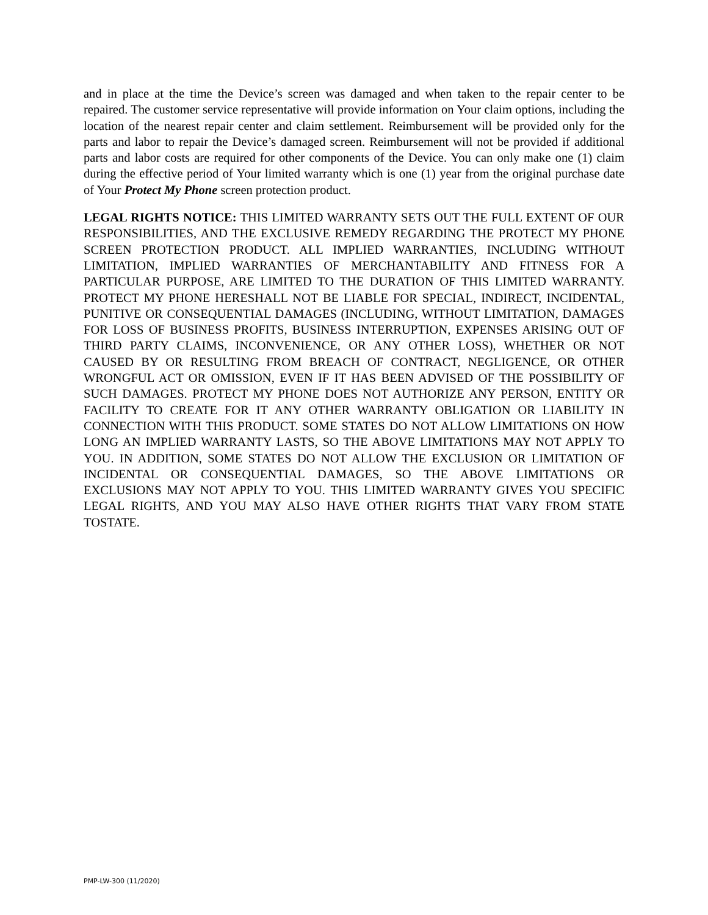and in place at the time the Device’s screen was damaged and when taken to the repair center to be repaired. The customer service representative will provide information on Your claim options, including the location of the nearest repair center and claim settlement. Reimbursement will be provided only for the parts and labor to repair the Device’s damaged screen. Reimbursement will not be provided if additional parts and labor costs are required for other components of the Device. You can only make one (1) claim during the effective period of Your limited warranty which is one (1) year from the original purchase date of Your Protect My Phone screen protection product.
LEGAL RIGHTS NOTICE: THIS LIMITED WARRANTY SETS OUT THE FULL EXTENT OF OUR RESPONSIBILITIES, AND THE EXCLUSIVE REMEDY REGARDING THE PROTECT MY PHONE SCREEN PROTECTION PRODUCT. ALL IMPLIED WARRANTIES, INCLUDING WITHOUT LIMITATION, IMPLIED WARRANTIES OF MERCHANTABILITY AND FITNESS FOR A PARTICULAR PURPOSE, ARE LIMITED TO THE DURATION OF THIS LIMITED WARRANTY. PROTECT MY PHONE HERESHALL NOT BE LIABLE FOR SPECIAL, INDIRECT, INCIDENTAL, PUNITIVE OR CONSEQUENTIAL DAMAGES (INCLUDING, WITHOUT LIMITATION, DAMAGES FOR LOSS OF BUSINESS PROFITS, BUSINESS INTERRUPTION, EXPENSES ARISING OUT OF THIRD PARTY CLAIMS, INCONVENIENCE, OR ANY OTHER LOSS), WHETHER OR NOT CAUSED BY OR RESULTING FROM BREACH OF CONTRACT, NEGLIGENCE, OR OTHER WRONGFUL ACT OR OMISSION, EVEN IF IT HAS BEEN ADVISED OF THE POSSIBILITY OF SUCH DAMAGES. PROTECT MY PHONE DOES NOT AUTHORIZE ANY PERSON, ENTITY OR FACILITY TO CREATE FOR IT ANY OTHER WARRANTY OBLIGATION OR LIABILITY IN CONNECTION WITH THIS PRODUCT. SOME STATES DO NOT ALLOW LIMITATIONS ON HOW LONG AN IMPLIED WARRANTY LASTS, SO THE ABOVE LIMITATIONS MAY NOT APPLY TO YOU. IN ADDITION, SOME STATES DO NOT ALLOW THE EXCLUSION OR LIMITATION OF INCIDENTAL OR CONSEQUENTIAL DAMAGES, SO THE ABOVE LIMITATIONS OR EXCLUSIONS MAY NOT APPLY TO YOU. THIS LIMITED WARRANTY GIVES YOU SPECIFIC LEGAL RIGHTS, AND YOU MAY ALSO HAVE OTHER RIGHTS THAT VARY FROM STATE TOSTATE.
PMP-LW-300 (11/2020)